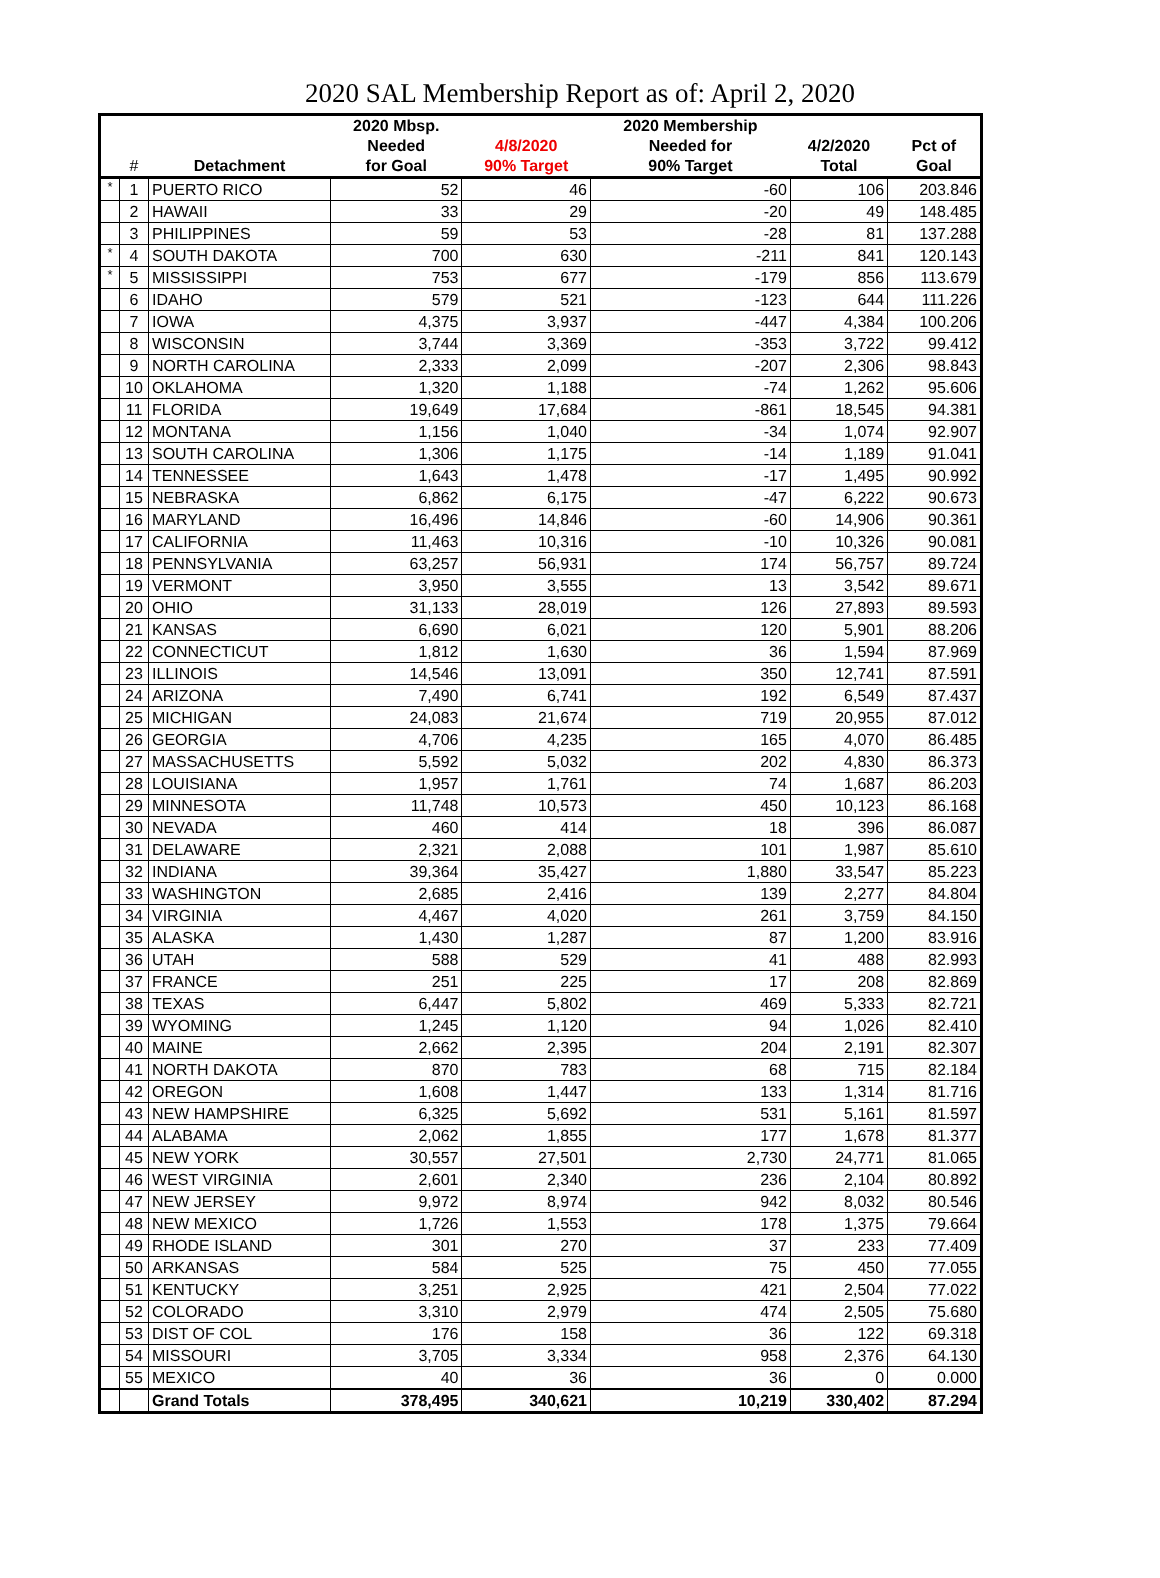2020 SAL Membership Report as of: April 2, 2020
| | | | 2020 Mbsp. | | 2020 Membership | | |
| --- | --- | --- | --- | --- | --- | --- | --- |
| | | | Needed | 4/8/2020 | Needed for | 4/2/2020 | Pct of |
| | # | Detachment | for Goal | 90% Target | 90% Target | Total | Goal |
| * | 1 | PUERTO RICO | 52 | 46 | -60 | 106 | 203.846 |
| | 2 | HAWAII | 33 | 29 | -20 | 49 | 148.485 |
| | 3 | PHILIPPINES | 59 | 53 | -28 | 81 | 137.288 |
| * | 4 | SOUTH DAKOTA | 700 | 630 | -211 | 841 | 120.143 |
| * | 5 | MISSISSIPPI | 753 | 677 | -179 | 856 | 113.679 |
| | 6 | IDAHO | 579 | 521 | -123 | 644 | 111.226 |
| | 7 | IOWA | 4,375 | 3,937 | -447 | 4,384 | 100.206 |
| | 8 | WISCONSIN | 3,744 | 3,369 | -353 | 3,722 | 99.412 |
| | 9 | NORTH CAROLINA | 2,333 | 2,099 | -207 | 2,306 | 98.843 |
| | 10 | OKLAHOMA | 1,320 | 1,188 | -74 | 1,262 | 95.606 |
| | 11 | FLORIDA | 19,649 | 17,684 | -861 | 18,545 | 94.381 |
| | 12 | MONTANA | 1,156 | 1,040 | -34 | 1,074 | 92.907 |
| | 13 | SOUTH CAROLINA | 1,306 | 1,175 | -14 | 1,189 | 91.041 |
| | 14 | TENNESSEE | 1,643 | 1,478 | -17 | 1,495 | 90.992 |
| | 15 | NEBRASKA | 6,862 | 6,175 | -47 | 6,222 | 90.673 |
| | 16 | MARYLAND | 16,496 | 14,846 | -60 | 14,906 | 90.361 |
| | 17 | CALIFORNIA | 11,463 | 10,316 | -10 | 10,326 | 90.081 |
| | 18 | PENNSYLVANIA | 63,257 | 56,931 | 174 | 56,757 | 89.724 |
| | 19 | VERMONT | 3,950 | 3,555 | 13 | 3,542 | 89.671 |
| | 20 | OHIO | 31,133 | 28,019 | 126 | 27,893 | 89.593 |
| | 21 | KANSAS | 6,690 | 6,021 | 120 | 5,901 | 88.206 |
| | 22 | CONNECTICUT | 1,812 | 1,630 | 36 | 1,594 | 87.969 |
| | 23 | ILLINOIS | 14,546 | 13,091 | 350 | 12,741 | 87.591 |
| | 24 | ARIZONA | 7,490 | 6,741 | 192 | 6,549 | 87.437 |
| | 25 | MICHIGAN | 24,083 | 21,674 | 719 | 20,955 | 87.012 |
| | 26 | GEORGIA | 4,706 | 4,235 | 165 | 4,070 | 86.485 |
| | 27 | MASSACHUSETTS | 5,592 | 5,032 | 202 | 4,830 | 86.373 |
| | 28 | LOUISIANA | 1,957 | 1,761 | 74 | 1,687 | 86.203 |
| | 29 | MINNESOTA | 11,748 | 10,573 | 450 | 10,123 | 86.168 |
| | 30 | NEVADA | 460 | 414 | 18 | 396 | 86.087 |
| | 31 | DELAWARE | 2,321 | 2,088 | 101 | 1,987 | 85.610 |
| | 32 | INDIANA | 39,364 | 35,427 | 1,880 | 33,547 | 85.223 |
| | 33 | WASHINGTON | 2,685 | 2,416 | 139 | 2,277 | 84.804 |
| | 34 | VIRGINIA | 4,467 | 4,020 | 261 | 3,759 | 84.150 |
| | 35 | ALASKA | 1,430 | 1,287 | 87 | 1,200 | 83.916 |
| | 36 | UTAH | 588 | 529 | 41 | 488 | 82.993 |
| | 37 | FRANCE | 251 | 225 | 17 | 208 | 82.869 |
| | 38 | TEXAS | 6,447 | 5,802 | 469 | 5,333 | 82.721 |
| | 39 | WYOMING | 1,245 | 1,120 | 94 | 1,026 | 82.410 |
| | 40 | MAINE | 2,662 | 2,395 | 204 | 2,191 | 82.307 |
| | 41 | NORTH DAKOTA | 870 | 783 | 68 | 715 | 82.184 |
| | 42 | OREGON | 1,608 | 1,447 | 133 | 1,314 | 81.716 |
| | 43 | NEW HAMPSHIRE | 6,325 | 5,692 | 531 | 5,161 | 81.597 |
| | 44 | ALABAMA | 2,062 | 1,855 | 177 | 1,678 | 81.377 |
| | 45 | NEW YORK | 30,557 | 27,501 | 2,730 | 24,771 | 81.065 |
| | 46 | WEST VIRGINIA | 2,601 | 2,340 | 236 | 2,104 | 80.892 |
| | 47 | NEW JERSEY | 9,972 | 8,974 | 942 | 8,032 | 80.546 |
| | 48 | NEW MEXICO | 1,726 | 1,553 | 178 | 1,375 | 79.664 |
| | 49 | RHODE ISLAND | 301 | 270 | 37 | 233 | 77.409 |
| | 50 | ARKANSAS | 584 | 525 | 75 | 450 | 77.055 |
| | 51 | KENTUCKY | 3,251 | 2,925 | 421 | 2,504 | 77.022 |
| | 52 | COLORADO | 3,310 | 2,979 | 474 | 2,505 | 75.680 |
| | 53 | DIST OF COL | 176 | 158 | 36 | 122 | 69.318 |
| | 54 | MISSOURI | 3,705 | 3,334 | 958 | 2,376 | 64.130 |
| | 55 | MEXICO | 40 | 36 | 36 | 0 | 0.000 |
| | | Grand Totals | 378,495 | 340,621 | 10,219 | 330,402 | 87.294 |